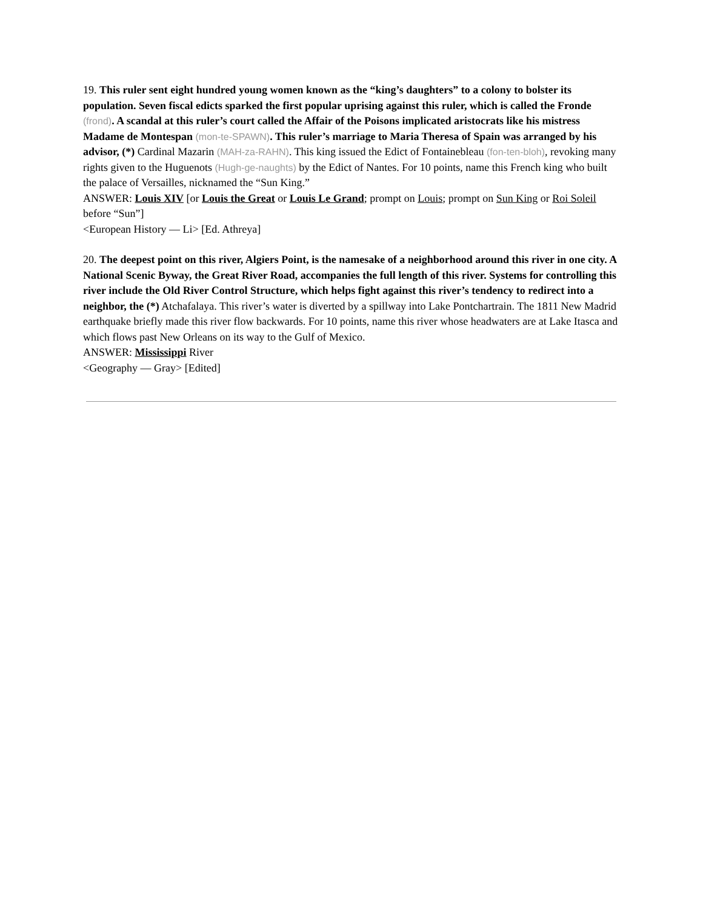19. This ruler sent eight hundred young women known as the “king’s daughters” to a colony to bolster its population. Seven fiscal edicts sparked the first popular uprising against this ruler, which is called the Fronde (frond). A scandal at this ruler’s court called the Affair of the Poisons implicated aristocrats like his mistress Madame de Montespan (mon-te-SPAWN). This ruler’s marriage to Maria Theresa of Spain was arranged by his advisor, (*) Cardinal Mazarin (MAH-za-RAHN). This king issued the Edict of Fontainebleau (fon-ten-bloh), revoking many rights given to the Huguenots (Hugh-ge-naughts) by the Edict of Nantes. For 10 points, name this French king who built the palace of Versailles, nicknamed the “Sun King.”
ANSWER: Louis XIV [or Louis the Great or Louis Le Grand; prompt on Louis; prompt on Sun King or Roi Soleil before “Sun”]
<European History — Li> [Ed. Athreya]
20. The deepest point on this river, Algiers Point, is the namesake of a neighborhood around this river in one city. A National Scenic Byway, the Great River Road, accompanies the full length of this river. Systems for controlling this river include the Old River Control Structure, which helps fight against this river’s tendency to redirect into a neighbor, the (*) Atchafalaya. This river’s water is diverted by a spillway into Lake Pontchartrain. The 1811 New Madrid earthquake briefly made this river flow backwards. For 10 points, name this river whose headwaters are at Lake Itasca and which flows past New Orleans on its way to the Gulf of Mexico.
ANSWER: Mississippi River
<Geography — Gray> [Edited]